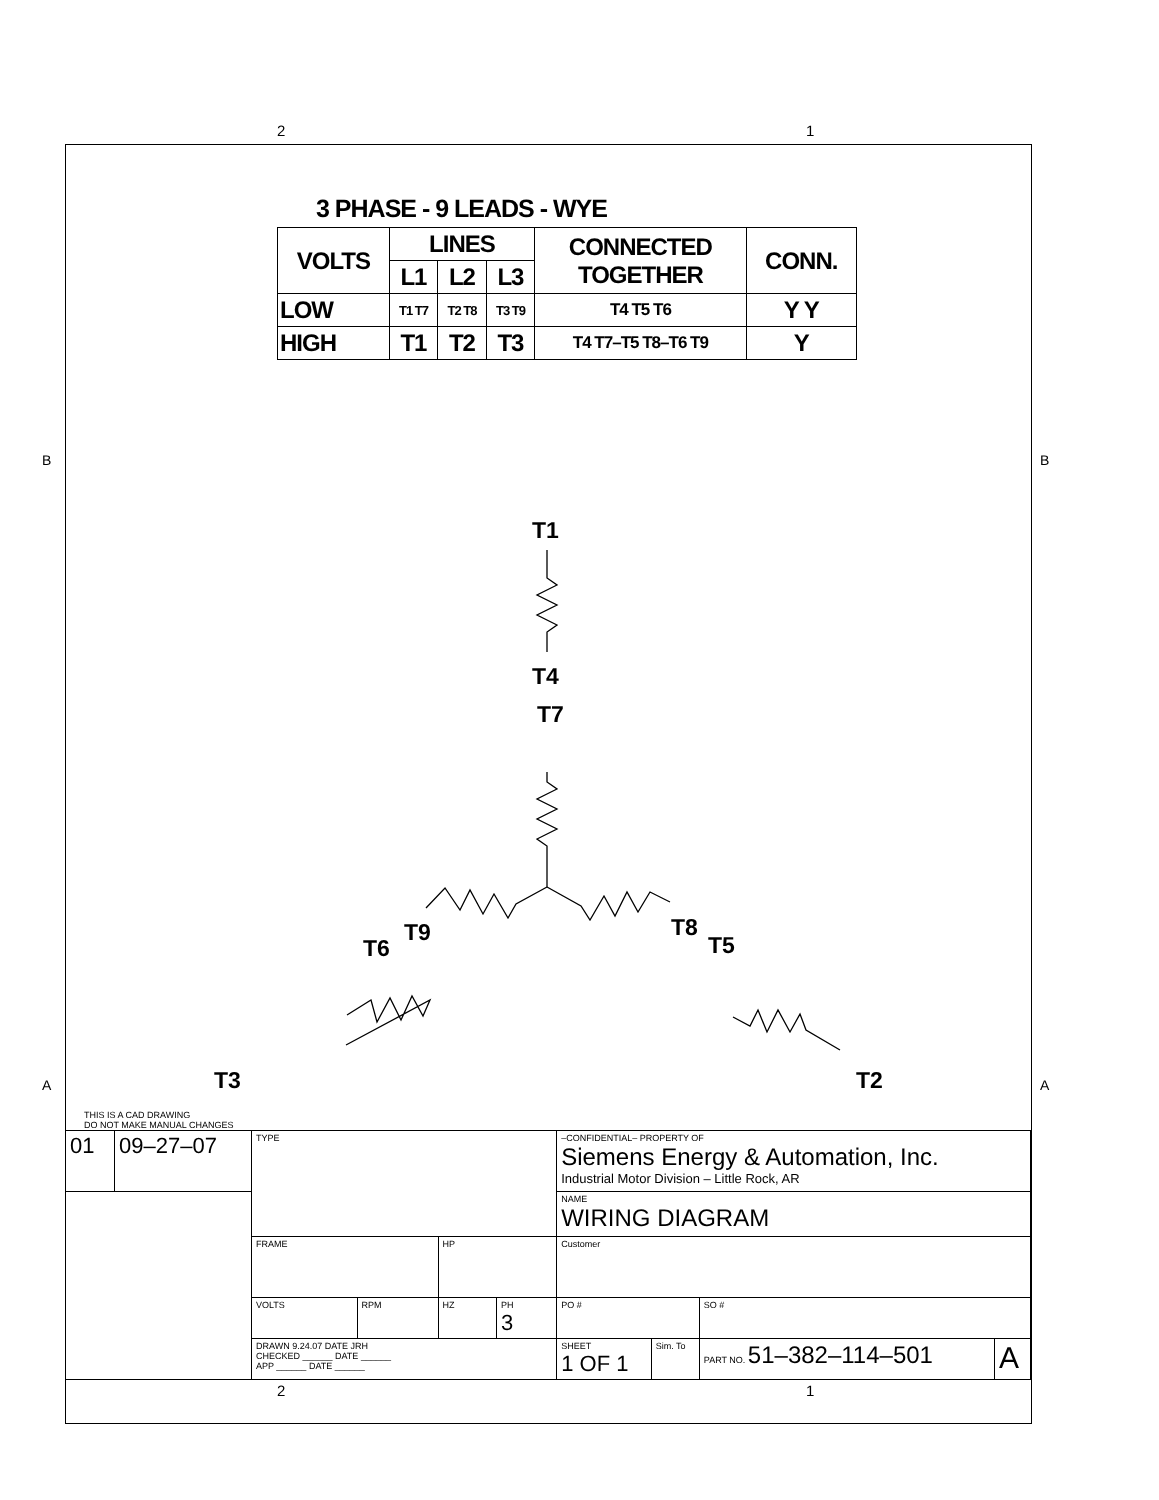2 1
3 PHASE - 9 LEADS - WYE
| VOLTS | LINES | | | CONNECTED TOGETHER | CONN. |
| | L1 | L2 | L3 | | |
| LOW | T1 T7 | T2 T8 | T3 T9 | T4 T5 T6 | Y Y |
| HIGH | T1 | T2 | T3 | T4 T7–T5 T8–T6 T9 | Y |
B B
A A
T1
T4
T7
T9
T6
T8
T5
T3
T2
THIS IS A CAD DRAWING
DO NOT MAKE MANUAL CHANGES
| 01 | 09–27–07 | TYPE | | | | –CONFIDENTIAL– PROPERTY OF Siemens Energy & Automation, Inc. Industrial Motor Division – Little Rock, AR | | | |
| | | | | | | NAME WIRING DIAGRAM | | | |
| | | FRAME | | HP | | Customer | | | |
| | | VOLTS | RPM | HZ | PH 3 | PO # | | SO # | |
| | | DRAWN 9.24.07 DATE JRH CHECKED ______ DATE ______ APP ______ DATE ______ | | | | SHEET 1 OF 1 | Sim. To | PART NO. 51–382–114–501 | A |
2 1